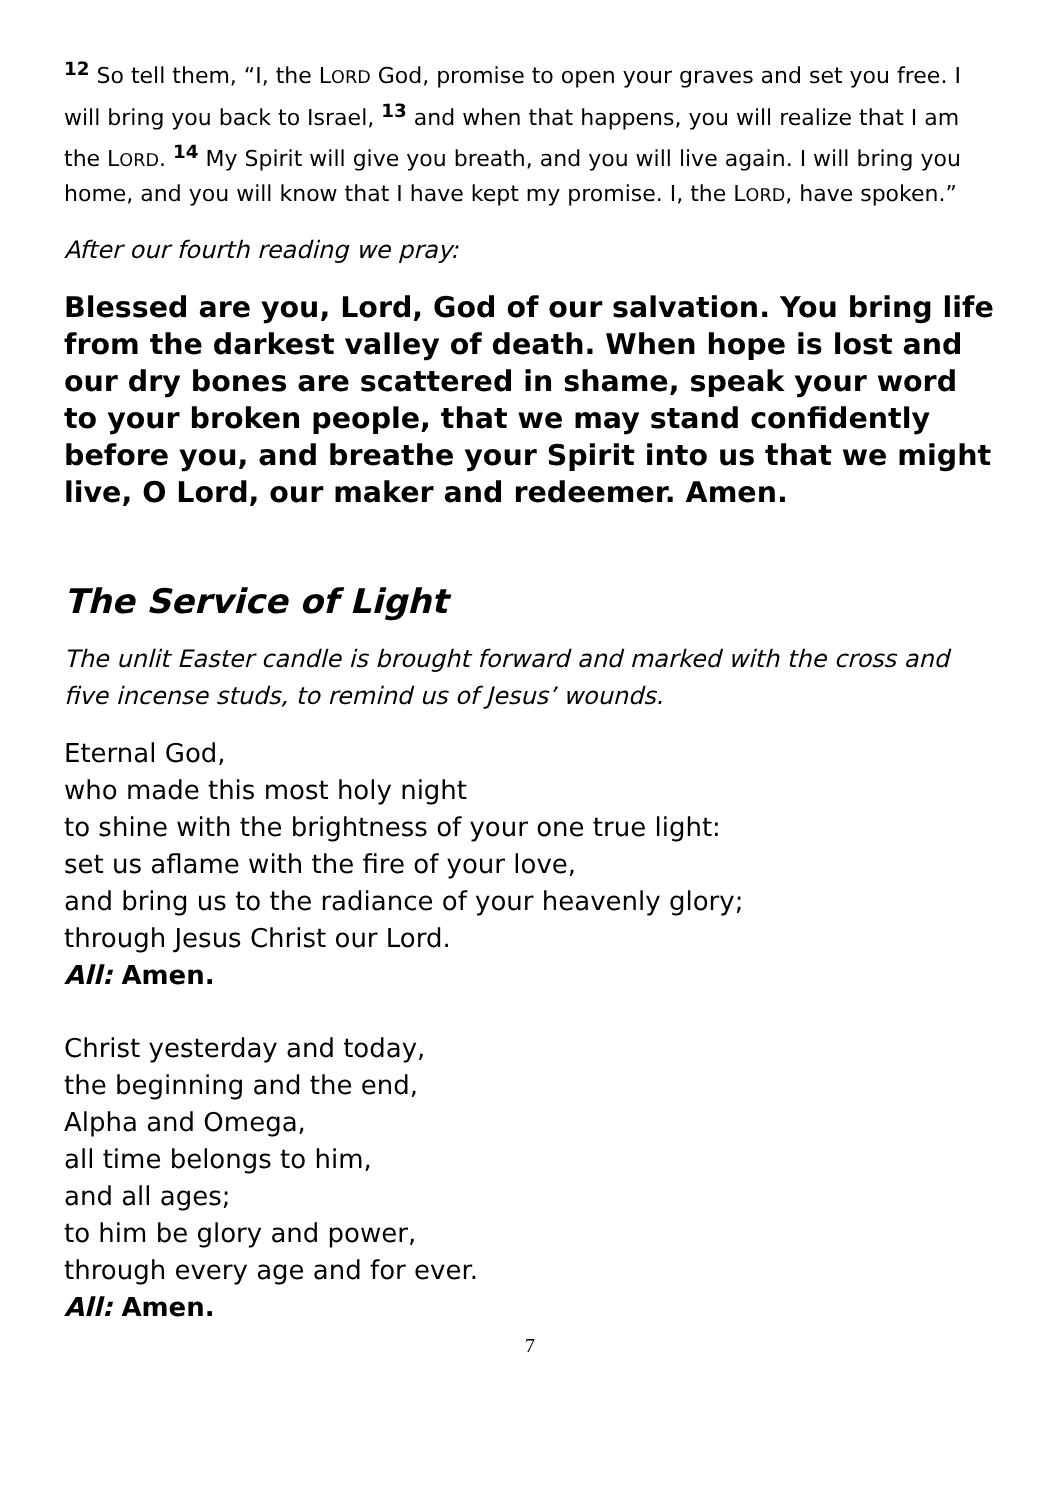<sup>12</sup> So tell them, “I, the LORD God, promise to open your graves and set you free. I will bring you back to Israel, <sup>13</sup> and when that happens, you will realize that I am the LORD. <sup>14</sup> My Spirit will give you breath, and you will live again. I will bring you home, and you will know that I have kept my promise. I, the LORD, have spoken.”
After our fourth reading we pray:
Blessed are you, Lord, God of our salvation. You bring life from the darkest valley of death. When hope is lost and our dry bones are scattered in shame, speak your word to your broken people, that we may stand confidently before you, and breathe your Spirit into us that we might live, O Lord, our maker and redeemer. Amen.
The Service of Light
The unlit Easter candle is brought forward and marked with the cross and five incense studs, to remind us of Jesus’ wounds.
Eternal God,
who made this most holy night
to shine with the brightness of your one true light:
set us aflame with the fire of your love,
and bring us to the radiance of your heavenly glory;
through Jesus Christ our Lord.
All: Amen.
Christ yesterday and today,
the beginning and the end,
Alpha and Omega,
all time belongs to him,
and all ages;
to him be glory and power,
through every age and for ever.
All: Amen.
7